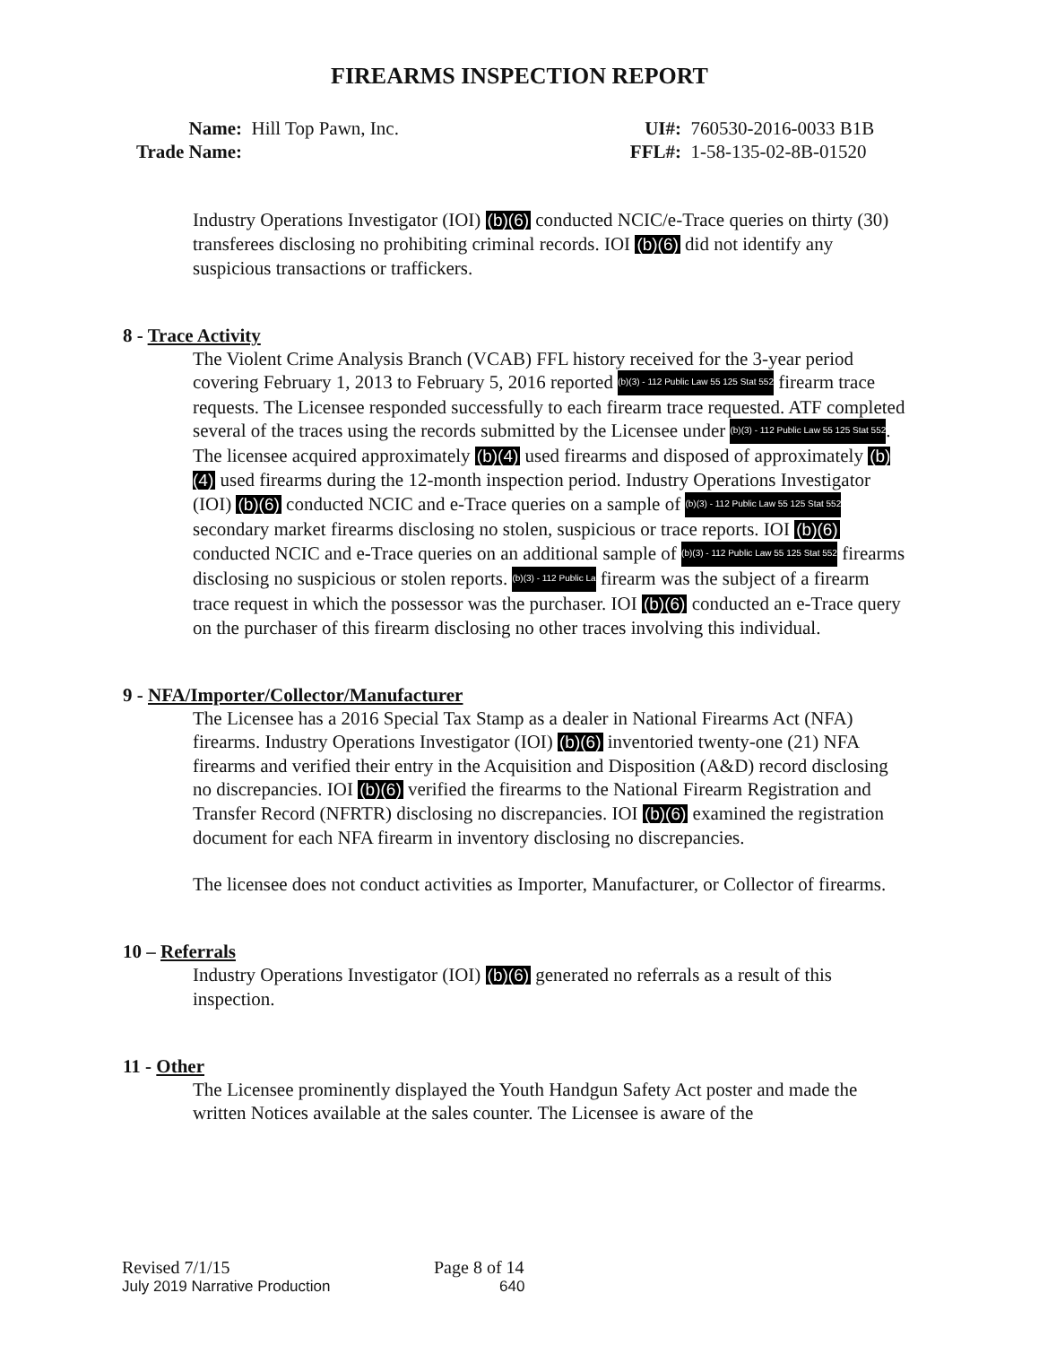FIREARMS INSPECTION REPORT
Name: Hill Top Pawn, Inc.
Trade Name:
UI#: 760530-2016-0033 B1B
FFL#: 1-58-135-02-8B-01520
Industry Operations Investigator (IOI) (b)(6) conducted NCIC/e-Trace queries on thirty (30) transferees disclosing no prohibiting criminal records. IOI (b)(6) did not identify any suspicious transactions or traffickers.
8 - Trace Activity
The Violent Crime Analysis Branch (VCAB) FFL history received for the 3-year period covering February 1, 2013 to February 5, 2016 reported (b)(3) - 112 Public Law 55 125 Stat 552 firearm trace requests. The Licensee responded successfully to each firearm trace requested. ATF completed several of the traces using the records submitted by the Licensee under (b)(3) - 112 Public Law 55 125 Stat 552. The licensee acquired approximately (b)(4) used firearms and disposed of approximately (b)(4) used firearms during the 12-month inspection period. Industry Operations Investigator (IOI) (b)(6) conducted NCIC and e-Trace queries on a sample of (b)(3) - 112 Public Law 55 125 Stat 552 secondary market firearms disclosing no stolen, suspicious or trace reports. IOI (b)(6) conducted NCIC and e-Trace queries on an additional sample of (b)(3) - 112 Public Law 55 125 Stat 552 firearms disclosing no suspicious or stolen reports. (b)(3) - 112 Public La firearm was the subject of a firearm trace request in which the possessor was the purchaser. IOI (b)(6) conducted an e-Trace query on the purchaser of this firearm disclosing no other traces involving this individual.
9 - NFA/Importer/Collector/Manufacturer
The Licensee has a 2016 Special Tax Stamp as a dealer in National Firearms Act (NFA) firearms. Industry Operations Investigator (IOI) (b)(6) inventoried twenty-one (21) NFA firearms and verified their entry in the Acquisition and Disposition (A&D) record disclosing no discrepancies. IOI (b)(6) verified the firearms to the National Firearm Registration and Transfer Record (NFRTR) disclosing no discrepancies. IOI (b)(6) examined the registration document for each NFA firearm in inventory disclosing no discrepancies.
The licensee does not conduct activities as Importer, Manufacturer, or Collector of firearms.
10 – Referrals
Industry Operations Investigator (IOI) (b)(6) generated no referrals as a result of this inspection.
11 - Other
The Licensee prominently displayed the Youth Handgun Safety Act poster and made the written Notices available at the sales counter. The Licensee is aware of the
Revised 7/1/15 Page 8 of 14
July 2019 Narrative Production 640